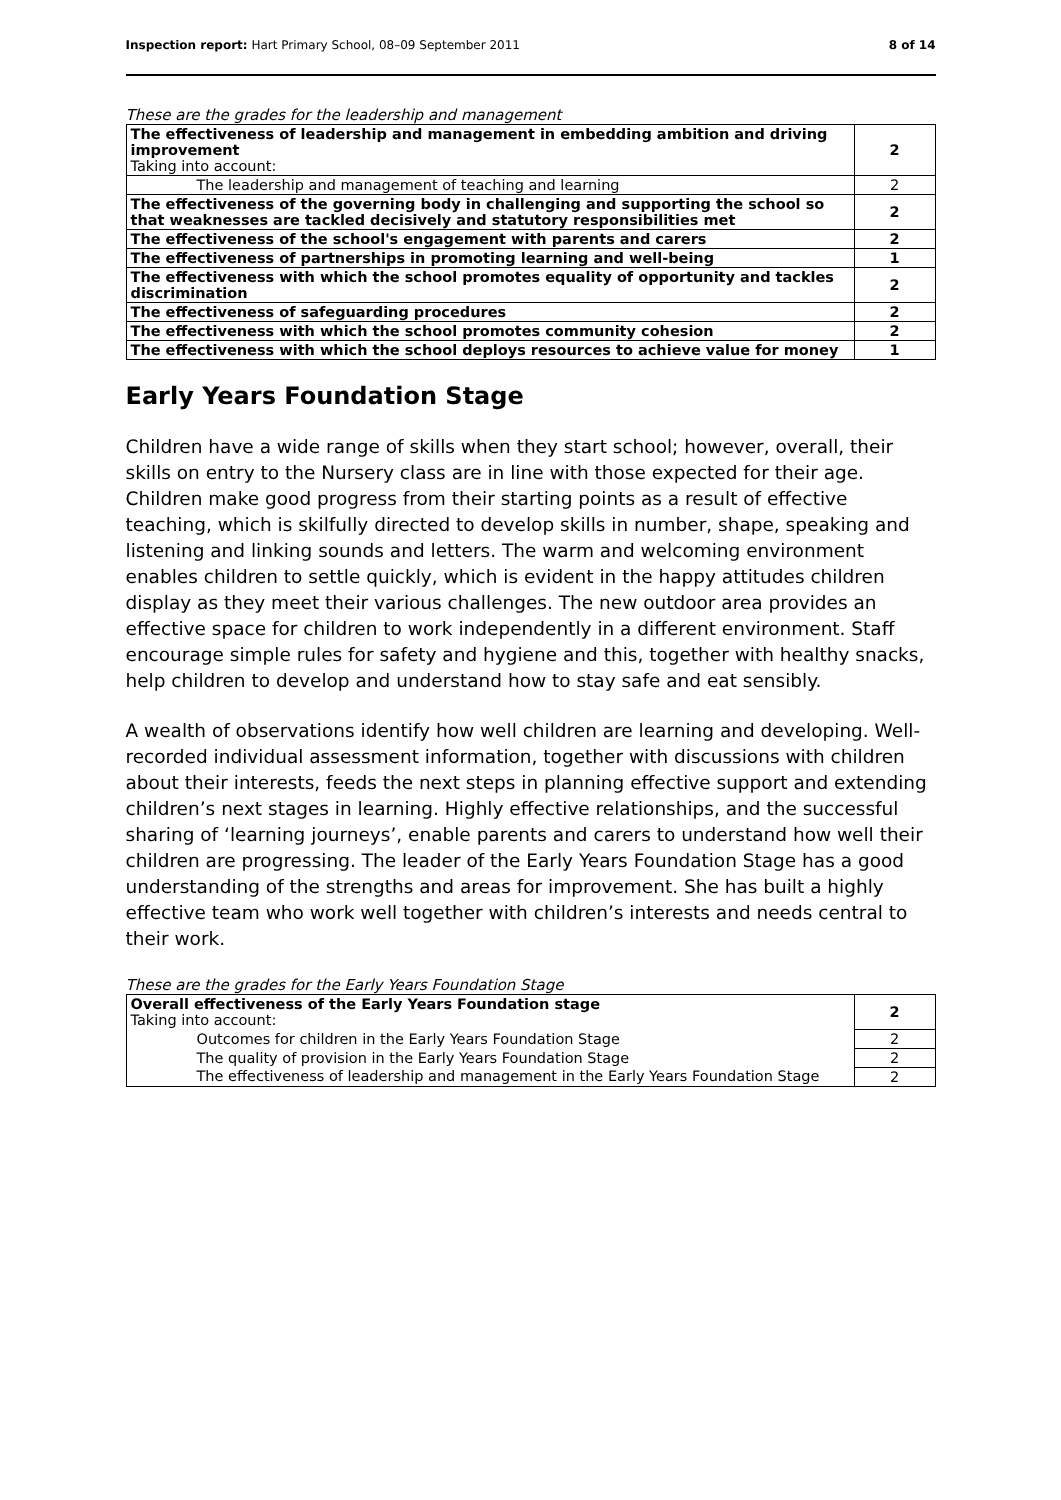Inspection report: Hart Primary School, 08–09 September 2011 8 of 14
These are the grades for the leadership and management
| The effectiveness of leadership and management in embedding ambition and driving improvement Taking into account: | 2 |
| The leadership and management of teaching and learning | 2 |
| The effectiveness of the governing body in challenging and supporting the school so that weaknesses are tackled decisively and statutory responsibilities met | 2 |
| The effectiveness of the school's engagement with parents and carers | 2 |
| The effectiveness of partnerships in promoting learning and well-being | 1 |
| The effectiveness with which the school promotes equality of opportunity and tackles discrimination | 2 |
| The effectiveness of safeguarding procedures | 2 |
| The effectiveness with which the school promotes community cohesion | 2 |
| The effectiveness with which the school deploys resources to achieve value for money | 1 |
Early Years Foundation Stage
Children have a wide range of skills when they start school; however, overall, their skills on entry to the Nursery class are in line with those expected for their age. Children make good progress from their starting points as a result of effective teaching, which is skilfully directed to develop skills in number, shape, speaking and listening and linking sounds and letters. The warm and welcoming environment enables children to settle quickly, which is evident in the happy attitudes children display as they meet their various challenges. The new outdoor area provides an effective space for children to work independently in a different environment. Staff encourage simple rules for safety and hygiene and this, together with healthy snacks, help children to develop and understand how to stay safe and eat sensibly.
A wealth of observations identify how well children are learning and developing. Well-recorded individual assessment information, together with discussions with children about their interests, feeds the next steps in planning effective support and extending children’s next stages in learning. Highly effective relationships, and the successful sharing of ‘learning journeys’, enable parents and carers to understand how well their children are progressing. The leader of the Early Years Foundation Stage has a good understanding of the strengths and areas for improvement. She has built a highly effective team who work well together with children’s interests and needs central to their work.
These are the grades for the Early Years Foundation Stage
| Overall effectiveness of the Early Years Foundation stage Taking into account: | 2 |
| Outcomes for children in the Early Years Foundation Stage | 2 |
| The quality of provision in the Early Years Foundation Stage | 2 |
| The effectiveness of leadership and management in the Early Years Foundation Stage | 2 |